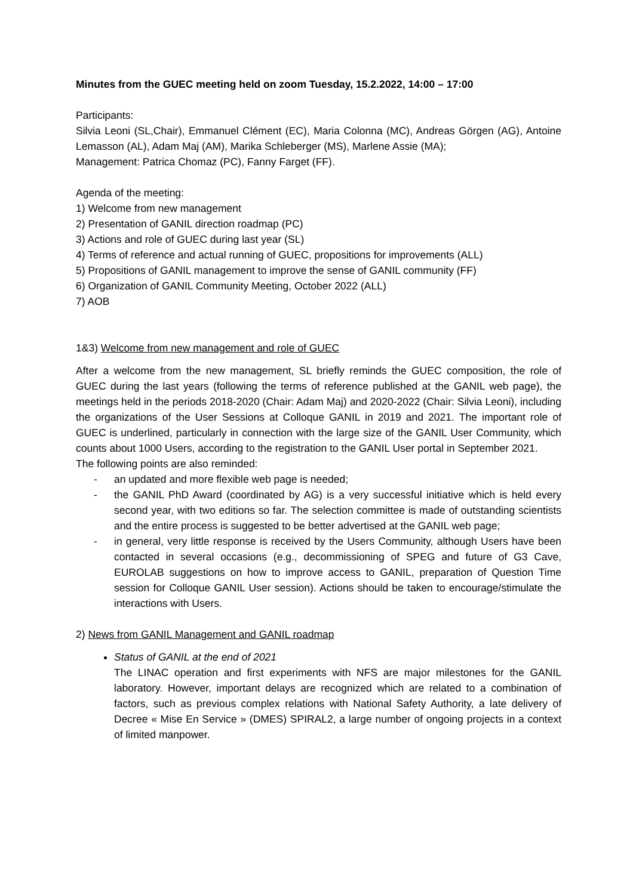Minutes from the GUEC meeting held on zoom Tuesday, 15.2.2022, 14:00 – 17:00
Participants:
Silvia Leoni (SL,Chair), Emmanuel Clément (EC), Maria Colonna (MC), Andreas Görgen (AG), Antoine Lemasson (AL), Adam Maj (AM), Marika Schleberger (MS), Marlene Assie (MA);
Management: Patrica Chomaz (PC), Fanny Farget (FF).
Agenda of the meeting:
1) Welcome from new management
2) Presentation of GANIL direction roadmap (PC)
3) Actions and role of GUEC during last year (SL)
4) Terms of reference and actual running of GUEC, propositions for improvements (ALL)
5) Propositions of GANIL management to improve the sense of GANIL community (FF)
6) Organization of GANIL Community Meeting, October 2022 (ALL)
7) AOB
1&3) Welcome from new management and role of GUEC
After a welcome from the new management, SL briefly reminds the GUEC composition, the role of GUEC during the last years (following the terms of reference published at the GANIL web page), the meetings held in the periods 2018-2020 (Chair: Adam Maj) and 2020-2022 (Chair: Silvia Leoni), including the organizations of the User Sessions at Colloque GANIL in 2019 and 2021. The important role of GUEC is underlined, particularly in connection with the large size of the GANIL User Community, which counts about 1000 Users, according to the registration to the GANIL User portal in September 2021.
The following points are also reminded:
- an updated and more flexible web page is needed;
- the GANIL PhD Award (coordinated by AG) is a very successful initiative which is held every second year, with two editions so far. The selection committee is made of outstanding scientists and the entire process is suggested to be better advertised at the GANIL web page;
- in general, very little response is received by the Users Community, although Users have been contacted in several occasions (e.g., decommissioning of SPEG and future of G3 Cave, EUROLAB suggestions on how to improve access to GANIL, preparation of Question Time session for Colloque GANIL User session). Actions should be taken to encourage/stimulate the interactions with Users.
2) News from GANIL Management and GANIL roadmap
Status of GANIL at the end of 2021
The LINAC operation and first experiments with NFS are major milestones for the GANIL laboratory. However, important delays are recognized which are related to a combination of factors, such as previous complex relations with National Safety Authority, a late delivery of Decree « Mise En Service » (DMES) SPIRAL2, a large number of ongoing projects in a context of limited manpower.